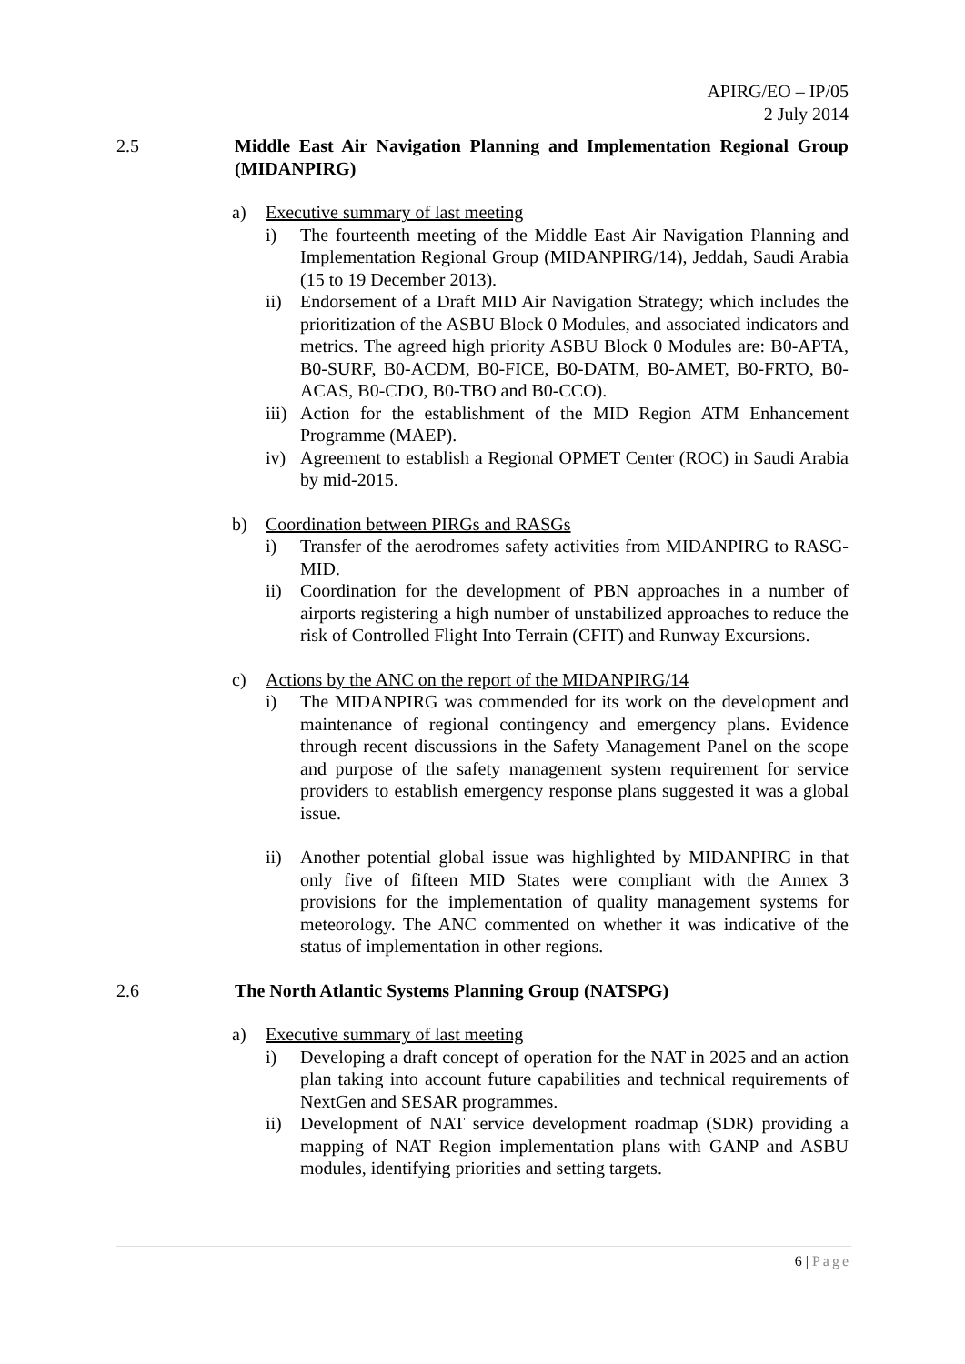APIRG/EO – IP/05
2 July 2014
2.5 Middle East Air Navigation Planning and Implementation Regional Group (MIDANPIRG)
a) Executive summary of last meeting
i) The fourteenth meeting of the Middle East Air Navigation Planning and Implementation Regional Group (MIDANPIRG/14), Jeddah, Saudi Arabia (15 to 19 December 2013).
ii) Endorsement of a Draft MID Air Navigation Strategy; which includes the prioritization of the ASBU Block 0 Modules, and associated indicators and metrics. The agreed high priority ASBU Block 0 Modules are: B0-APTA, B0-SURF, B0-ACDM, B0-FICE, B0-DATM, B0-AMET, B0-FRTO, B0-ACAS, B0-CDO, B0-TBO and B0-CCO).
iii) Action for the establishment of the MID Region ATM Enhancement Programme (MAEP).
iv) Agreement to establish a Regional OPMET Center (ROC) in Saudi Arabia by mid-2015.
b) Coordination between PIRGs and RASGs
i) Transfer of the aerodromes safety activities from MIDANPIRG to RASG-MID.
ii) Coordination for the development of PBN approaches in a number of airports registering a high number of unstabilized approaches to reduce the risk of Controlled Flight Into Terrain (CFIT) and Runway Excursions.
c) Actions by the ANC on the report of the MIDANPIRG/14
i) The MIDANPIRG was commended for its work on the development and maintenance of regional contingency and emergency plans. Evidence through recent discussions in the Safety Management Panel on the scope and purpose of the safety management system requirement for service providers to establish emergency response plans suggested it was a global issue.
ii) Another potential global issue was highlighted by MIDANPIRG in that only five of fifteen MID States were compliant with the Annex 3 provisions for the implementation of quality management systems for meteorology. The ANC commented on whether it was indicative of the status of implementation in other regions.
2.6 The North Atlantic Systems Planning Group (NATSPG)
a) Executive summary of last meeting
i) Developing a draft concept of operation for the NAT in 2025 and an action plan taking into account future capabilities and technical requirements of NextGen and SESAR programmes.
ii) Development of NAT service development roadmap (SDR) providing a mapping of NAT Region implementation plans with GANP and ASBU modules, identifying priorities and setting targets.
6 | Page